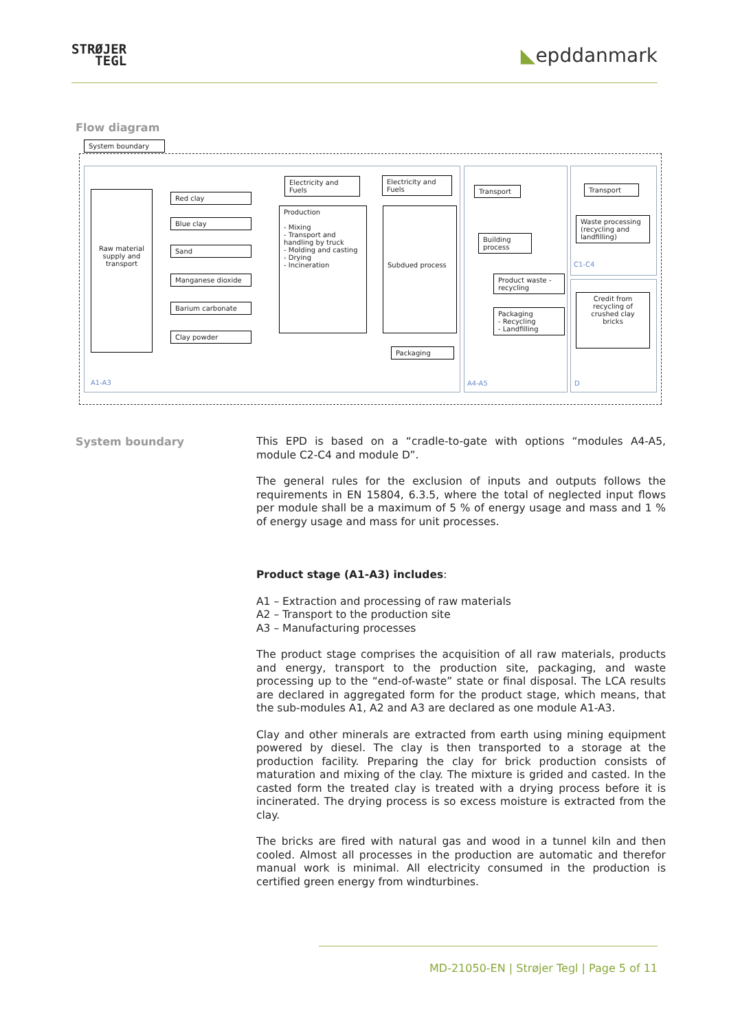STRØJER
TEGL
◣epddanmark
Flow diagram
System boundary
Raw material supply and transport
Red clay
Blue clay
Sand
Manganese dioxide
Barium carbonate
Clay powder
Electricity and Fuels
Electricity and Fuels
Production
- Mixing
- Transport and handling by truck
- Molding and casting
- Drying
- Incineration
Subdued process
Packaging
Transport
Building process
Product waste - recycling
Packaging
- Recycling
- Landfilling
Transport
Waste processing (recycling and landfilling)
Credit from recycling of crushed clay bricks
A1-A3 A4-A5
C1-C4
D
System boundary
This EPD is based on a “cradle-to-gate with options “modules A4-A5, module C2-C4 and module D”.
The general rules for the exclusion of inputs and outputs follows the requirements in EN 15804, 6.3.5, where the total of neglected input flows per module shall be a maximum of 5 % of energy usage and mass and 1 % of energy usage and mass for unit processes.
Product stage (A1-A3) includes:
A1 – Extraction and processing of raw materials
A2 – Transport to the production site
A3 – Manufacturing processes
The product stage comprises the acquisition of all raw materials, products and energy, transport to the production site, packaging, and waste processing up to the “end-of-waste” state or final disposal. The LCA results are declared in aggregated form for the product stage, which means, that the sub-modules A1, A2 and A3 are declared as one module A1-A3.
Clay and other minerals are extracted from earth using mining equipment powered by diesel. The clay is then transported to a storage at the production facility. Preparing the clay for brick production consists of maturation and mixing of the clay. The mixture is grided and casted. In the casted form the treated clay is treated with a drying process before it is incinerated. The drying process is so excess moisture is extracted from the clay.
The bricks are fired with natural gas and wood in a tunnel kiln and then cooled. Almost all processes in the production are automatic and therefor manual work is minimal. All electricity consumed in the production is certified green energy from windturbines.
MD-21050-EN | Strøjer Tegl | Page 5 of 11